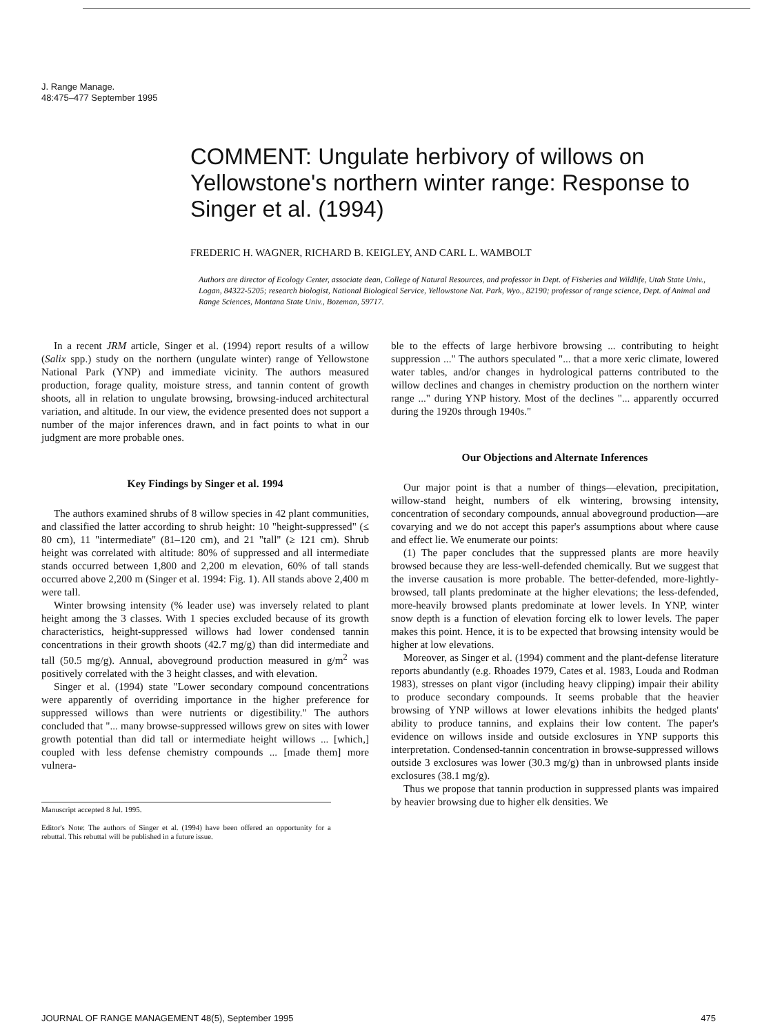J. Range Manage.
48:475–477 September 1995
COMMENT: Ungulate herbivory of willows on Yellowstone's northern winter range: Response to Singer et al. (1994)
FREDERIC H. WAGNER, RICHARD B. KEIGLEY, AND CARL L. WAMBOLT
Authors are director of Ecology Center, associate dean, College of Natural Resources, and professor in Dept. of Fisheries and Wildlife, Utah State Univ., Logan, 84322-5205; research biologist, National Biological Service, Yellowstone Nat. Park, Wyo., 82190; professor of range science, Dept. of Animal and Range Sciences, Montana State Univ., Bozeman, 59717.
In a recent JRM article, Singer et al. (1994) report results of a willow (Salix spp.) study on the northern (ungulate winter) range of Yellowstone National Park (YNP) and immediate vicinity. The authors measured production, forage quality, moisture stress, and tannin content of growth shoots, all in relation to ungulate browsing, browsing-induced architectural variation, and altitude. In our view, the evidence presented does not support a number of the major inferences drawn, and in fact points to what in our judgment are more probable ones.
Key Findings by Singer et al. 1994
The authors examined shrubs of 8 willow species in 42 plant communities, and classified the latter according to shrub height: 10 "height-suppressed" (≤ 80 cm), 11 "intermediate" (81–120 cm), and 21 "tall" (≥ 121 cm). Shrub height was correlated with altitude: 80% of suppressed and all intermediate stands occurred between 1,800 and 2,200 m elevation, 60% of tall stands occurred above 2,200 m (Singer et al. 1994: Fig. 1). All stands above 2,400 m were tall.
Winter browsing intensity (% leader use) was inversely related to plant height among the 3 classes. With 1 species excluded because of its growth characteristics, height-suppressed willows had lower condensed tannin concentrations in their growth shoots (42.7 mg/g) than did intermediate and tall (50.5 mg/g). Annual, aboveground production measured in g/m<sup>2</sup> was positively correlated with the 3 height classes, and with elevation.
Singer et al. (1994) state "Lower secondary compound concentrations were apparently of overriding importance in the higher preference for suppressed willows than were nutrients or digestibility." The authors concluded that "... many browse-suppressed willows grew on sites with lower growth potential than did tall or intermediate height willows ... [which,] coupled with less defense chemistry compounds ... [made them] more vulnera-
Manuscript accepted 8 Jul. 1995.
Editor's Note: The authors of Singer et al. (1994) have been offered an opportunity for a rebuttal. This rebuttal will be published in a future issue.
ble to the effects of large herbivore browsing ... contributing to height suppression ..." The authors speculated "... that a more xeric climate, lowered water tables, and/or changes in hydrological patterns contributed to the willow declines and changes in chemistry production on the northern winter range ..." during YNP history. Most of the declines "... apparently occurred during the 1920s through 1940s."
Our Objections and Alternate Inferences
Our major point is that a number of things—elevation, precipitation, willow-stand height, numbers of elk wintering, browsing intensity, concentration of secondary compounds, annual aboveground production—are covarying and we do not accept this paper's assumptions about where cause and effect lie. We enumerate our points:
(1) The paper concludes that the suppressed plants are more heavily browsed because they are less-well-defended chemically. But we suggest that the inverse causation is more probable. The better-defended, more-lightly-browsed, tall plants predominate at the higher elevations; the less-defended, more-heavily browsed plants predominate at lower levels. In YNP, winter snow depth is a function of elevation forcing elk to lower levels. The paper makes this point. Hence, it is to be expected that browsing intensity would be higher at low elevations.
Moreover, as Singer et al. (1994) comment and the plant-defense literature reports abundantly (e.g. Rhoades 1979, Cates et al. 1983, Louda and Rodman 1983), stresses on plant vigor (including heavy clipping) impair their ability to produce secondary compounds. It seems probable that the heavier browsing of YNP willows at lower elevations inhibits the hedged plants' ability to produce tannins, and explains their low content. The paper's evidence on willows inside and outside exclosures in YNP supports this interpretation. Condensed-tannin concentration in browse-suppressed willows outside 3 exclosures was lower (30.3 mg/g) than in unbrowsed plants inside exclosures (38.1 mg/g).
Thus we propose that tannin production in suppressed plants was impaired by heavier browsing due to higher elk densities. We
JOURNAL OF RANGE MANAGEMENT 48(5), September 1995 475